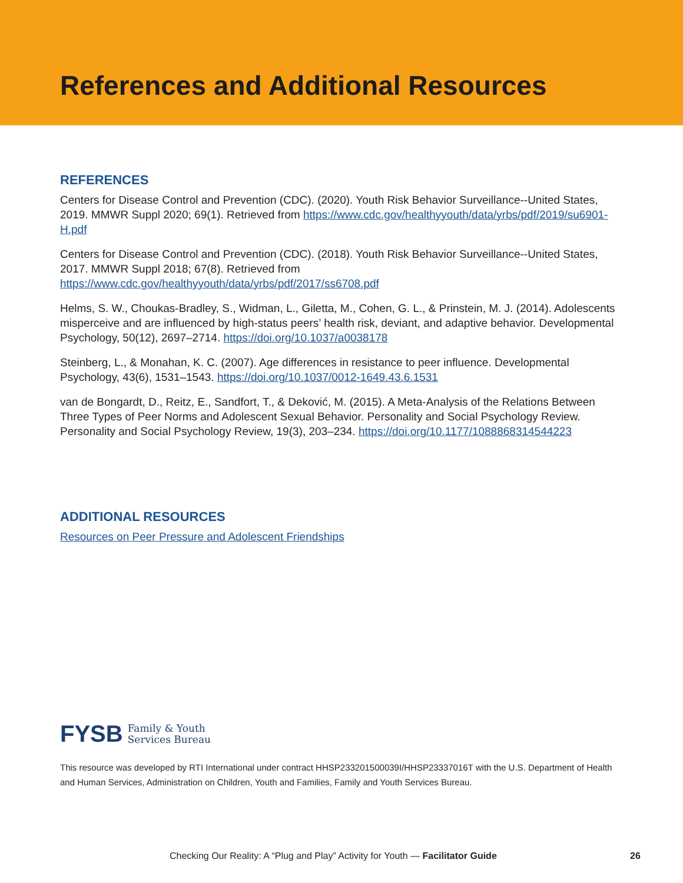References and Additional Resources
REFERENCES
Centers for Disease Control and Prevention (CDC). (2020). Youth Risk Behavior Surveillance--United States, 2019. MMWR Suppl 2020; 69(1). Retrieved from https://www.cdc.gov/healthyyouth/data/yrbs/pdf/2019/su6901-H.pdf
Centers for Disease Control and Prevention (CDC). (2018). Youth Risk Behavior Surveillance--United States, 2017. MMWR Suppl 2018; 67(8). Retrieved from https://www.cdc.gov/healthyyouth/data/yrbs/pdf/2017/ss6708.pdf
Helms, S. W., Choukas-Bradley, S., Widman, L., Giletta, M., Cohen, G. L., & Prinstein, M. J. (2014). Adolescents misperceive and are influenced by high-status peers’ health risk, deviant, and adaptive behavior. Developmental Psychology, 50(12), 2697–2714. https://doi.org/10.1037/a0038178
Steinberg, L., & Monahan, K. C. (2007). Age differences in resistance to peer influence. Developmental Psychology, 43(6), 1531–1543. https://doi.org/10.1037/0012-1649.43.6.1531
van de Bongardt, D., Reitz, E., Sandfort, T., & Deković, M. (2015). A Meta-Analysis of the Relations Between Three Types of Peer Norms and Adolescent Sexual Behavior. Personality and Social Psychology Review. Personality and Social Psychology Review, 19(3), 203–234. https://doi.org/10.1177/1088868314544223
ADDITIONAL RESOURCES
Resources on Peer Pressure and Adolescent Friendships
FYSB Family & Youth
Services Bureau
This resource was developed by RTI International under contract HHSP233201500039I/HHSP23337016T with the U.S. Department of Health and Human Services, Administration on Children, Youth and Families, Family and Youth Services Bureau.
Checking Our Reality: A “Plug and Play” Activity for Youth — Facilitator Guide 26